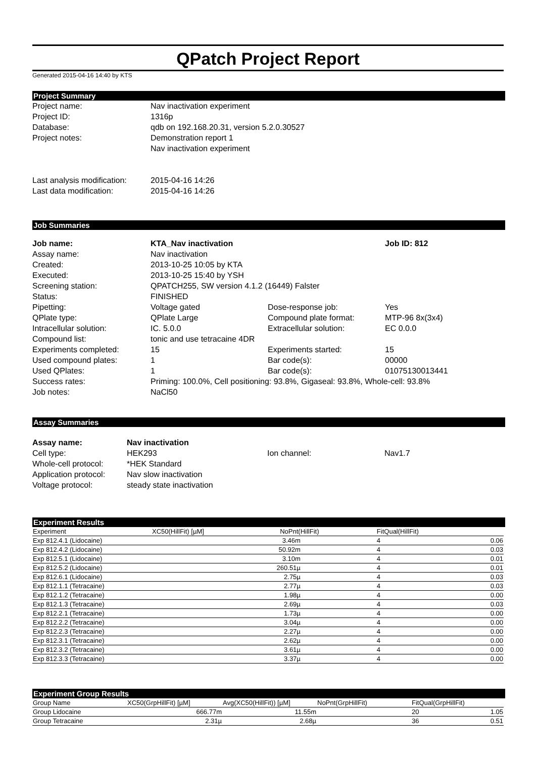QPatch Project Report
Generated 2015-04-16 14:40 by KTS
Project Summary
| Project name: | Nav inactivation experiment |
| Project ID: | 1316p |
| Database: | qdb on 192.168.20.31, version 5.2.0.30527 |
| Project notes: | Demonstration report 1 Nav inactivation experiment |
| Last analysis modification: | 2015-04-16 14:26 |
| Last data modification: | 2015-04-16 14:26 |
Job Summaries
| Job name: | KTA_Nav inactivation | | Job ID: 812 |
| Assay name: | Nav inactivation | | |
| Created: | 2013-10-25 10:05 by KTA | | |
| Executed: | 2013-10-25 15:40 by YSH | | |
| Screening station: | QPATCH255, SW version 4.1.2 (16449) Falster | | |
| Status: | FINISHED | | |
| Pipetting: | Voltage gated | Dose-response job: | Yes |
| QPlate type: | QPlate Large | Compound plate format: | MTP-96 8x(3x4) |
| Intracellular solution: | IC. 5.0.0 | Extracellular solution: | EC 0.0.0 |
| Compound list: | tonic and use tetracaine 4DR | | |
| Experiments completed: | 15 | Experiments started: | 15 |
| Used compound plates: | 1 | Bar code(s): | 00000 |
| Used QPlates: | 1 | Bar code(s): | 01075130013441 |
| Success rates: | Priming: 100.0%, Cell positioning: 93.8%, Gigaseal: 93.8%, Whole-cell: 93.8% | | |
| Job notes: | NaCl50 | | |
Assay Summaries
| Assay name: | Nav inactivation | | |
| Cell type: | HEK293 | Ion channel: | Nav1.7 |
| Whole-cell protocol: | *HEK Standard | | |
| Application protocol: | Nav slow inactivation | | |
| Voltage protocol: | steady state inactivation | | |
Experiment Results
| Experiment | XC50(HillFit) [µM] | NoPnt(HillFit) | FitQual(HillFit) | |
| --- | --- | --- | --- | --- |
| Exp 812.4.1 (Lidocaine) | 3.46m | | 4 | 0.06 |
| Exp 812.4.2 (Lidocaine) | 50.92m | | 4 | 0.03 |
| Exp 812.5.1 (Lidocaine) | 3.10m | | 4 | 0.01 |
| Exp 812.5.2 (Lidocaine) | 260.51µ | | 4 | 0.01 |
| Exp 812.6.1 (Lidocaine) | 2.75µ | | 4 | 0.03 |
| Exp 812.1.1 (Tetracaine) | 2.77µ | | 4 | 0.03 |
| Exp 812.1.2 (Tetracaine) | 1.98µ | | 4 | 0.00 |
| Exp 812.1.3 (Tetracaine) | 2.69µ | | 4 | 0.03 |
| Exp 812.2.1 (Tetracaine) | 1.73µ | | 4 | 0.00 |
| Exp 812.2.2 (Tetracaine) | 3.04µ | | 4 | 0.00 |
| Exp 812.2.3 (Tetracaine) | 2.27µ | | 4 | 0.00 |
| Exp 812.3.1 (Tetracaine) | 2.62µ | | 4 | 0.00 |
| Exp 812.3.2 (Tetracaine) | 3.61µ | | 4 | 0.00 |
| Exp 812.3.3 (Tetracaine) | 3.37µ | | 4 | 0.00 |
Experiment Group Results
| Group Name | XC50(GrpHillFit) [µM] | Avg(XC50(HillFit)) [µM] | NoPnt(GrpHillFit) | FitQual(GrpHillFit) | |
| --- | --- | --- | --- | --- | --- |
| Group Lidocaine | 666.77m | 11.55m | | 20 | 1.05 |
| Group Tetracaine | 2.31µ | 2.68µ | | 36 | 0.51 |